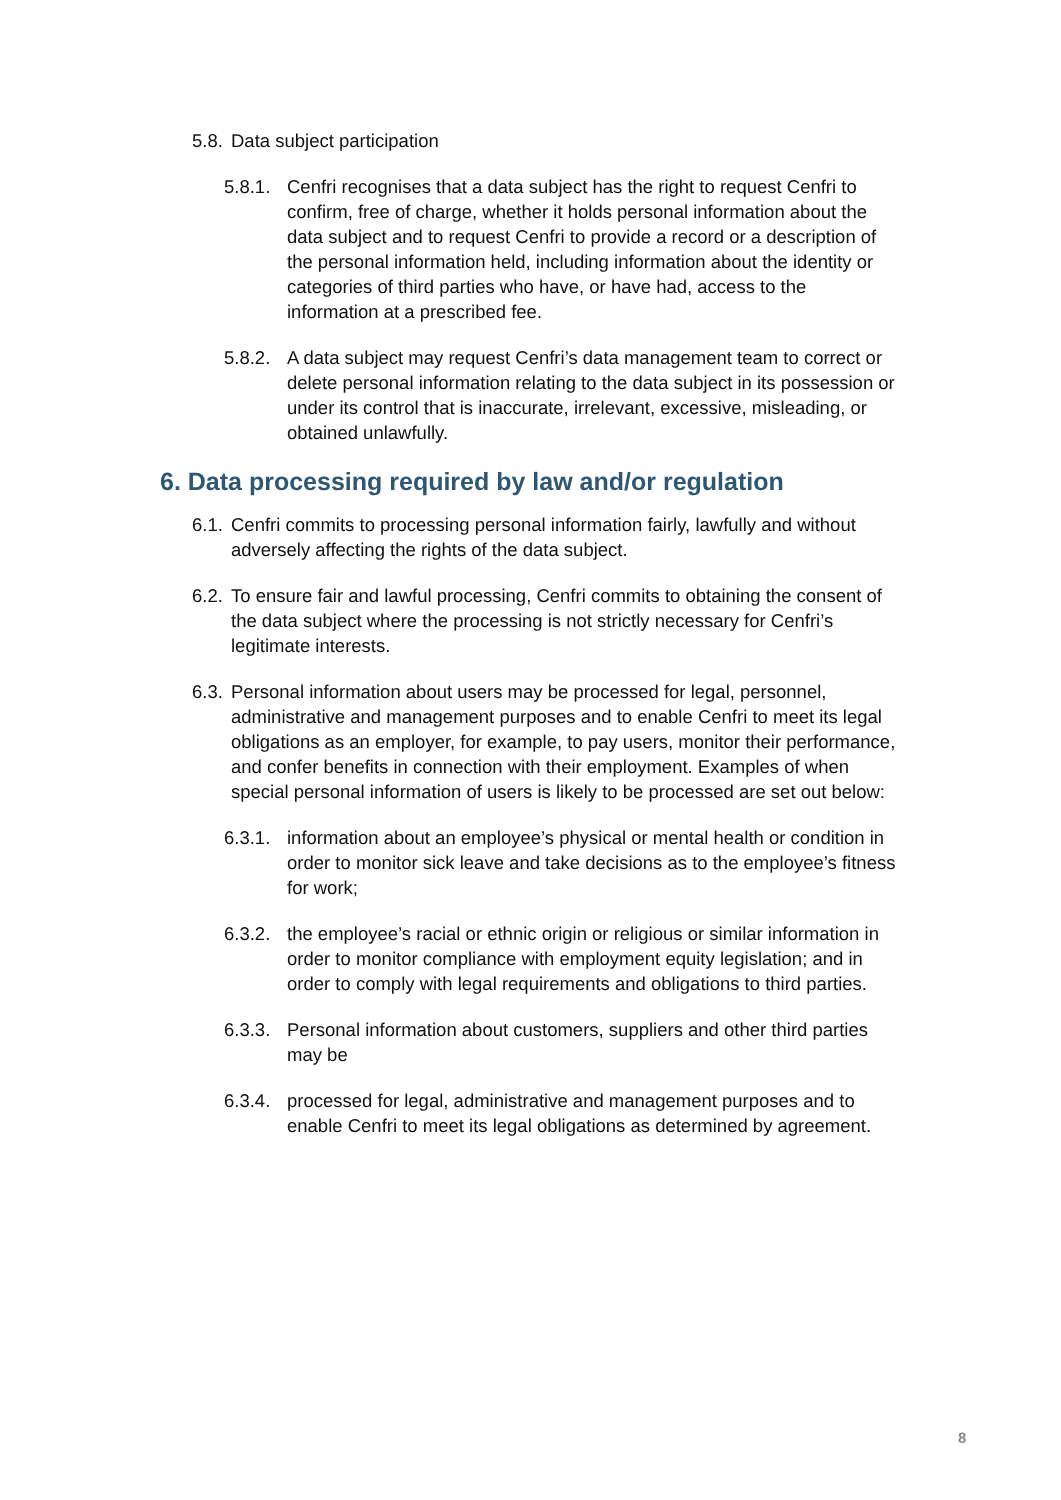5.8. Data subject participation
5.8.1. Cenfri recognises that a data subject has the right to request Cenfri to confirm, free of charge, whether it holds personal information about the data subject and to request Cenfri to provide a record or a description of the personal information held, including information about the identity or categories of third parties who have, or have had, access to the information at a prescribed fee.
5.8.2. A data subject may request Cenfri’s data management team to correct or delete personal information relating to the data subject in its possession or under its control that is inaccurate, irrelevant, excessive, misleading, or obtained unlawfully.
6. Data processing required by law and/or regulation
6.1. Cenfri commits to processing personal information fairly, lawfully and without adversely affecting the rights of the data subject.
6.2. To ensure fair and lawful processing, Cenfri commits to obtaining the consent of the data subject where the processing is not strictly necessary for Cenfri’s legitimate interests.
6.3. Personal information about users may be processed for legal, personnel, administrative and management purposes and to enable Cenfri to meet its legal obligations as an employer, for example, to pay users, monitor their performance, and confer benefits in connection with their employment. Examples of when special personal information of users is likely to be processed are set out below:
6.3.1. information about an employee’s physical or mental health or condition in order to monitor sick leave and take decisions as to the employee’s fitness for work;
6.3.2. the employee’s racial or ethnic origin or religious or similar information in order to monitor compliance with employment equity legislation; and in order to comply with legal requirements and obligations to third parties.
6.3.3. Personal information about customers, suppliers and other third parties may be
6.3.4. processed for legal, administrative and management purposes and to enable Cenfri to meet its legal obligations as determined by agreement.
8